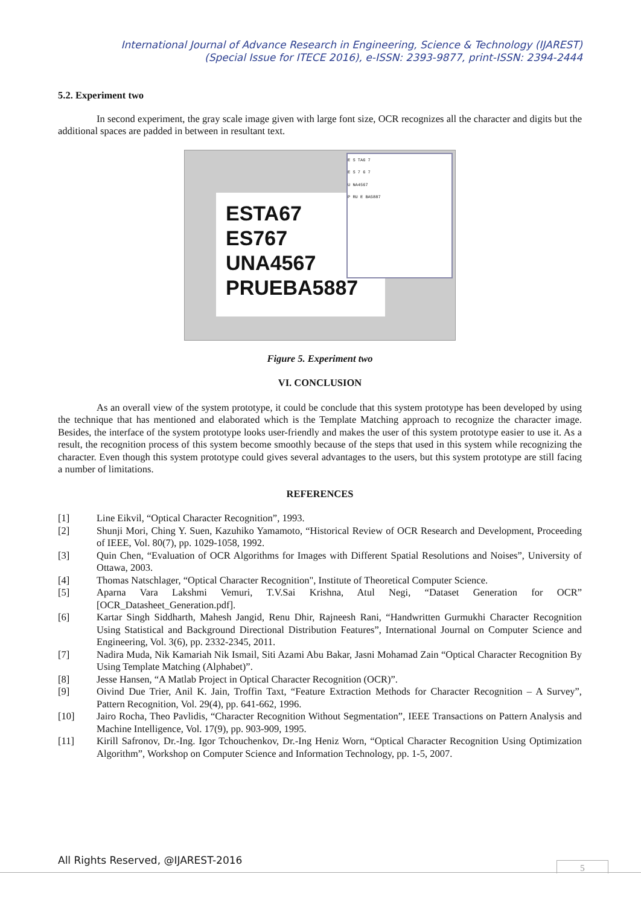International Journal of Advance Research in Engineering, Science & Technology (IJAREST)
(Special Issue for ITECE 2016), e-ISSN: 2393-9877, print-ISSN: 2394-2444
5.2. Experiment two
In second experiment, the gray scale image given with large font size, OCR recognizes all the character and digits but the additional spaces are padded in between in resultant text.
ESTA67
ES767
UNA4567
PRUEBA5887
E S TA6 7
E S 7 6 7
U NA4567
P RU E BA5887
Figure 5. Experiment two
VI. CONCLUSION
As an overall view of the system prototype, it could be conclude that this system prototype has been developed by using the technique that has mentioned and elaborated which is the Template Matching approach to recognize the character image. Besides, the interface of the system prototype looks user-friendly and makes the user of this system prototype easier to use it. As a result, the recognition process of this system become smoothly because of the steps that used in this system while recognizing the character. Even though this system prototype could gives several advantages to the users, but this system prototype are still facing a number of limitations.
REFERENCES
[1] Line Eikvil, “Optical Character Recognition”, 1993.
[2] Shunji Mori, Ching Y. Suen, Kazuhiko Yamamoto, “Historical Review of OCR Research and Development, Proceeding of IEEE, Vol. 80(7), pp. 1029-1058, 1992.
[3] Quin Chen, “Evaluation of OCR Algorithms for Images with Different Spatial Resolutions and Noises”, University of Ottawa, 2003.
[4] Thomas Natschlager, “Optical Character Recognition", Institute of Theoretical Computer Science.
[5] Aparna Vara Lakshmi Vemuri, T.V.Sai Krishna, Atul Negi, “Dataset Generation for OCR” [OCR_Datasheet_Generation.pdf].
[6] Kartar Singh Siddharth, Mahesh Jangid, Renu Dhir, Rajneesh Rani, “Handwritten Gurmukhi Character Recognition Using Statistical and Background Directional Distribution Features”, International Journal on Computer Science and Engineering, Vol. 3(6), pp. 2332-2345, 2011.
[7] Nadira Muda, Nik Kamariah Nik Ismail, Siti Azami Abu Bakar, Jasni Mohamad Zain “Optical Character Recognition By Using Template Matching (Alphabet)”.
[8] Jesse Hansen, “A Matlab Project in Optical Character Recognition (OCR)”.
[9] Oivind Due Trier, Anil K. Jain, Troffin Taxt, “Feature Extraction Methods for Character Recognition – A Survey”, Pattern Recognition, Vol. 29(4), pp. 641-662, 1996.
[10] Jairo Rocha, Theo Pavlidis, “Character Recognition Without Segmentation”, IEEE Transactions on Pattern Analysis and Machine Intelligence, Vol. 17(9), pp. 903-909, 1995.
[11] Kirill Safronov, Dr.-Ing. Igor Tchouchenkov, Dr.-Ing Heniz Worn, “Optical Character Recognition Using Optimization Algorithm”, Workshop on Computer Science and Information Technology, pp. 1-5, 2007.
All Rights Reserved, @IJAREST-2016
5